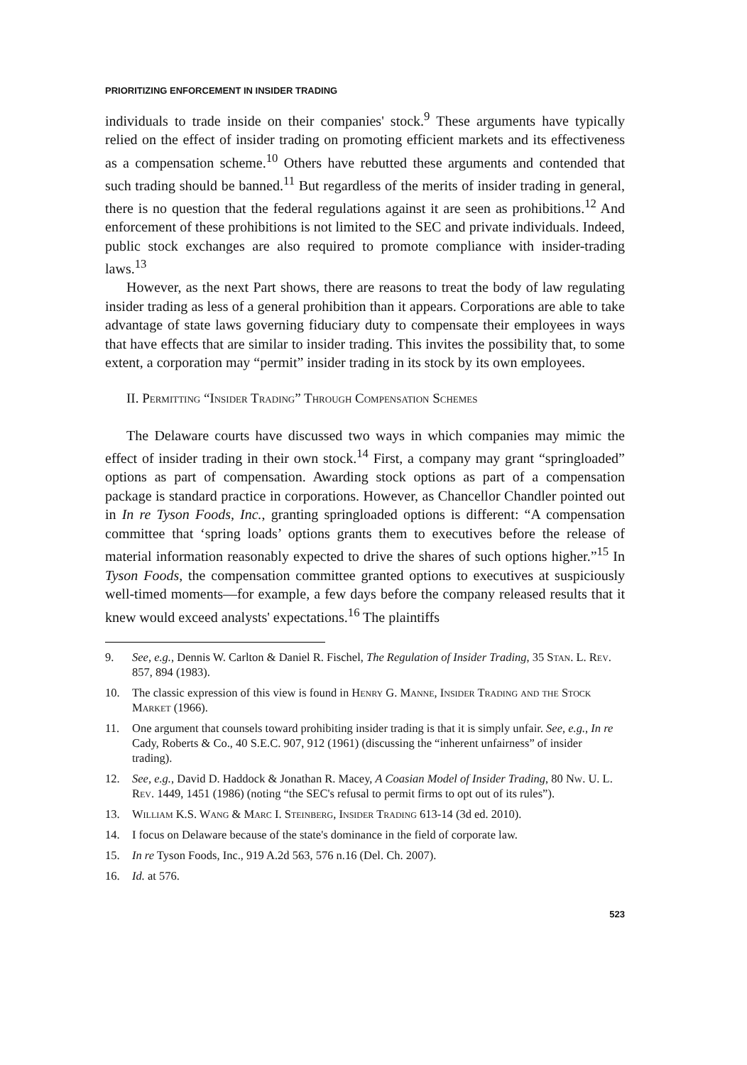PRIORITIZING ENFORCEMENT IN INSIDER TRADING
individuals to trade inside on their companies' stock.<sup>9</sup> These arguments have typically relied on the effect of insider trading on promoting efficient markets and its effectiveness as a compensation scheme.<sup>10</sup> Others have rebutted these arguments and contended that such trading should be banned.<sup>11</sup> But regardless of the merits of insider trading in general, there is no question that the federal regulations against it are seen as prohibitions.<sup>12</sup> And enforcement of these prohibitions is not limited to the SEC and private individuals. Indeed, public stock exchanges are also required to promote compliance with insider-trading laws.<sup>13</sup>
However, as the next Part shows, there are reasons to treat the body of law regulating insider trading as less of a general prohibition than it appears. Corporations are able to take advantage of state laws governing fiduciary duty to compensate their employees in ways that have effects that are similar to insider trading. This invites the possibility that, to some extent, a corporation may “permit” insider trading in its stock by its own employees.
II. Permitting “Insider Trading” Through Compensation Schemes
The Delaware courts have discussed two ways in which companies may mimic the effect of insider trading in their own stock.<sup>14</sup> First, a company may grant “springloaded” options as part of compensation. Awarding stock options as part of a compensation package is standard practice in corporations. However, as Chancellor Chandler pointed out in In re Tyson Foods, Inc., granting springloaded options is different: “A compensation committee that ‘spring loads’ options grants them to executives before the release of material information reasonably expected to drive the shares of such options higher.”<sup>15</sup> In Tyson Foods, the compensation committee granted options to executives at suspiciously well-timed moments—for example, a few days before the company released results that it knew would exceed analysts' expectations.<sup>16</sup> The plaintiffs
9. See, e.g., Dennis W. Carlton & Daniel R. Fischel, The Regulation of Insider Trading, 35 Stan. L. Rev. 857, 894 (1983).
10. The classic expression of this view is found in Henry G. Manne, Insider Trading and the Stock Market (1966).
11. One argument that counsels toward prohibiting insider trading is that it is simply unfair. See, e.g., In re Cady, Roberts & Co., 40 S.E.C. 907, 912 (1961) (discussing the “inherent unfairness” of insider trading).
12. See, e.g., David D. Haddock & Jonathan R. Macey, A Coasian Model of Insider Trading, 80 Nw. U. L. Rev. 1449, 1451 (1986) (noting “the SEC's refusal to permit firms to opt out of its rules”).
13. William K.S. Wang & Marc I. Steinberg, Insider Trading 613-14 (3d ed. 2010).
14. I focus on Delaware because of the state's dominance in the field of corporate law.
15. In re Tyson Foods, Inc., 919 A.2d 563, 576 n.16 (Del. Ch. 2007).
16. Id. at 576.
523